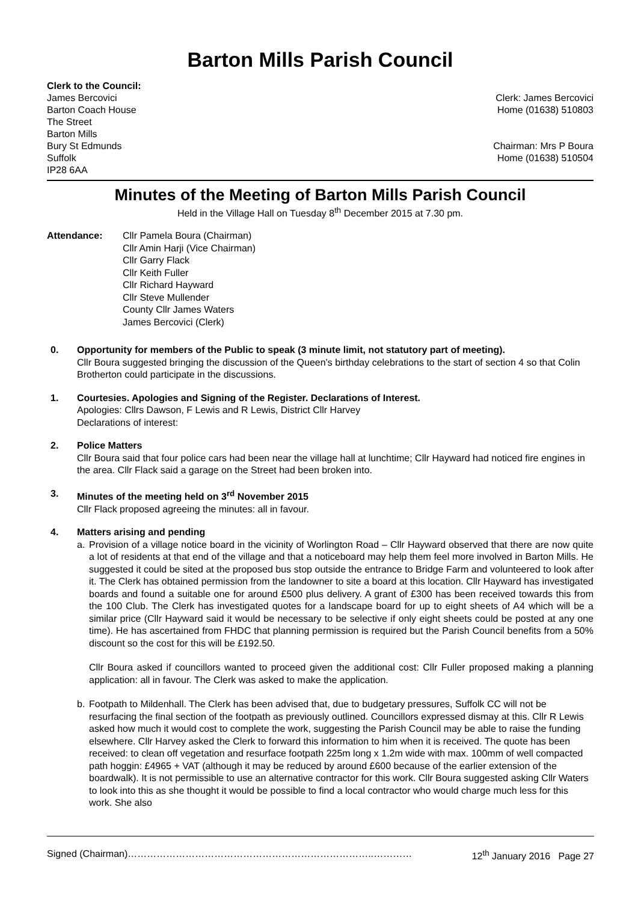Barton Mills Parish Council
Clerk to the Council:
James Bercovici
Barton Coach House
The Street
Barton Mills
Bury St Edmunds
Suffolk
IP28 6AA
Clerk: James Bercovici
Home (01638) 510803
Chairman: Mrs P Boura
Home (01638) 510504
Minutes of the Meeting of Barton Mills Parish Council
Held in the Village Hall on Tuesday 8<sup>th</sup> December 2015 at 7.30 pm.
Attendance: Cllr Pamela Boura (Chairman)
Cllr Amin Harji (Vice Chairman)
Cllr Garry Flack
Cllr Keith Fuller
Cllr Richard Hayward
Cllr Steve Mullender
County Cllr James Waters
James Bercovici (Clerk)
0. Opportunity for members of the Public to speak (3 minute limit, not statutory part of meeting).
Cllr Boura suggested bringing the discussion of the Queen’s birthday celebrations to the start of section 4 so that Colin Brotherton could participate in the discussions.
1. Courtesies. Apologies and Signing of the Register. Declarations of Interest.
Apologies: Cllrs Dawson, F Lewis and R Lewis, District Cllr Harvey
Declarations of interest:
2. Police Matters
Cllr Boura said that four police cars had been near the village hall at lunchtime; Cllr Hayward had noticed fire engines in the area. Cllr Flack said a garage on the Street had been broken into.
3. Minutes of the meeting held on 3<sup>rd</sup> November 2015
Cllr Flack proposed agreeing the minutes: all in favour.
4. Matters arising and pending
a. Provision of a village notice board in the vicinity of Worlington Road – Cllr Hayward observed that there are now quite a lot of residents at that end of the village and that a noticeboard may help them feel more involved in Barton Mills. He suggested it could be sited at the proposed bus stop outside the entrance to Bridge Farm and volunteered to look after it. The Clerk has obtained permission from the landowner to site a board at this location. Cllr Hayward has investigated boards and found a suitable one for around £500 plus delivery. A grant of £300 has been received towards this from the 100 Club. The Clerk has investigated quotes for a landscape board for up to eight sheets of A4 which will be a similar price (Cllr Hayward said it would be necessary to be selective if only eight sheets could be posted at any one time). He has ascertained from FHDC that planning permission is required but the Parish Council benefits from a 50% discount so the cost for this will be £192.50.
Cllr Boura asked if councillors wanted to proceed given the additional cost: Cllr Fuller proposed making a planning application: all in favour. The Clerk was asked to make the application.
b. Footpath to Mildenhall. The Clerk has been advised that, due to budgetary pressures, Suffolk CC will not be resurfacing the final section of the footpath as previously outlined. Councillors expressed dismay at this. Cllr R Lewis asked how much it would cost to complete the work, suggesting the Parish Council may be able to raise the funding elsewhere. Cllr Harvey asked the Clerk to forward this information to him when it is received. The quote has been received: to clean off vegetation and resurface footpath 225m long x 1.2m wide with max. 100mm of well compacted path hoggin: £4965 + VAT (although it may be reduced by around £600 because of the earlier extension of the boardwalk). It is not permissible to use an alternative contractor for this work. Cllr Boura suggested asking Cllr Waters to look into this as she thought it would be possible to find a local contractor who would charge much less for this work. She also
Signed (Chairman)…………………………………………………………………..………… 12<sup>th</sup> January 2016 Page 27